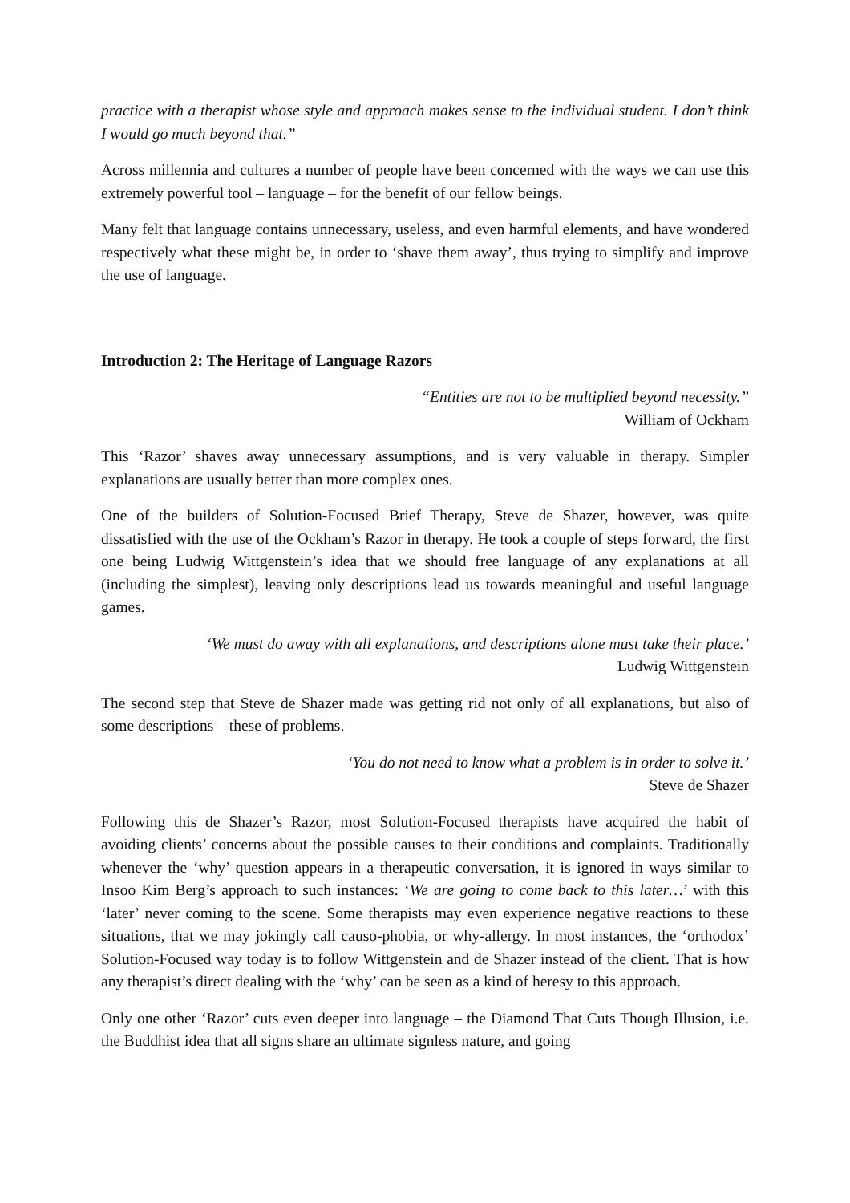practice with a therapist whose style and approach makes sense to the individual student. I don’t think I would go much beyond that.”
Across millennia and cultures a number of people have been concerned with the ways we can use this extremely powerful tool – language – for the benefit of our fellow beings.
Many felt that language contains unnecessary, useless, and even harmful elements, and have wondered respectively what these might be, in order to ‘shave them away’, thus trying to simplify and improve the use of language.
Introduction 2: The Heritage of Language Razors
“Entities are not to be multiplied beyond necessity.”
William of Ockham
This ‘Razor’ shaves away unnecessary assumptions, and is very valuable in therapy. Simpler explanations are usually better than more complex ones.
One of the builders of Solution-Focused Brief Therapy, Steve de Shazer, however, was quite dissatisfied with the use of the Ockham’s Razor in therapy. He took a couple of steps forward, the first one being Ludwig Wittgenstein’s idea that we should free language of any explanations at all (including the simplest), leaving only descriptions lead us towards meaningful and useful language games.
‘We must do away with all explanations, and descriptions alone must take their place.’
Ludwig Wittgenstein
The second step that Steve de Shazer made was getting rid not only of all explanations, but also of some descriptions – these of problems.
‘You do not need to know what a problem is in order to solve it.’
Steve de Shazer
Following this de Shazer’s Razor, most Solution-Focused therapists have acquired the habit of avoiding clients’ concerns about the possible causes to their conditions and complaints. Traditionally whenever the ‘why’ question appears in a therapeutic conversation, it is ignored in ways similar to Insoo Kim Berg’s approach to such instances: ‘We are going to come back to this later…’ with this ‘later’ never coming to the scene. Some therapists may even experience negative reactions to these situations, that we may jokingly call causo-phobia, or why-allergy. In most instances, the ‘orthodox’ Solution-Focused way today is to follow Wittgenstein and de Shazer instead of the client. That is how any therapist’s direct dealing with the ‘why’ can be seen as a kind of heresy to this approach.
Only one other ‘Razor’ cuts even deeper into language – the Diamond That Cuts Though Illusion, i.e. the Buddhist idea that all signs share an ultimate signless nature, and going